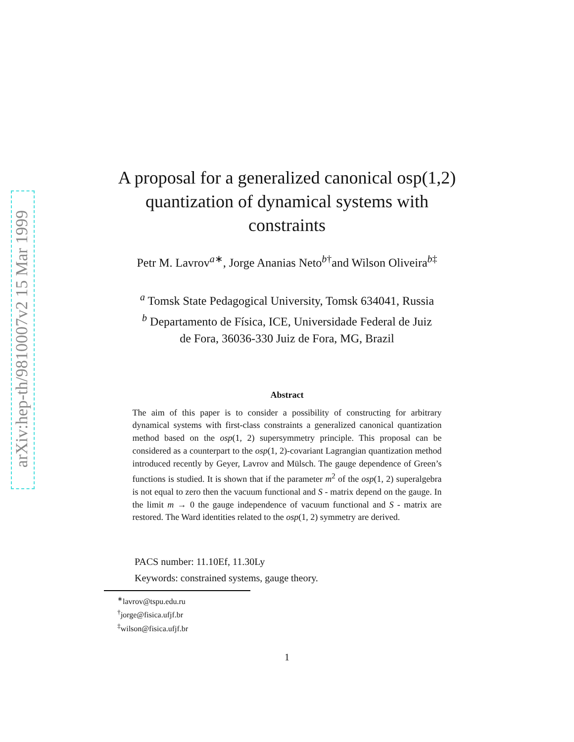arXiv:hep-th/9810007v2 15 Mar 1999
A proposal for a generalized canonical osp(1,2)
quantization of dynamical systems with
constraints
Petr M. Lavrov<sup>a∗</sup>, Jorge Ananias Neto<sup>b†</sup>and Wilson Oliveira<sup>b‡</sup>
<sup>a</sup> Tomsk State Pedagogical University, Tomsk 634041, Russia
<sup>b</sup> Departamento de Física, ICE, Universidade Federal de Juiz
de Fora, 36036-330 Juiz de Fora, MG, Brazil
Abstract
The aim of this paper is to consider a possibility of constructing for arbitrary dynamical systems with first-class constraints a generalized canonical quantization method based on the osp(1, 2) supersymmetry principle. This proposal can be considered as a counterpart to the osp(1, 2)-covariant Lagrangian quantization method introduced recently by Geyer, Lavrov and Mülsch. The gauge dependence of Green’s functions is studied. It is shown that if the parameter m<sup>2</sup> of the osp(1, 2) superalgebra is not equal to zero then the vacuum functional and S - matrix depend on the gauge. In the limit m → 0 the gauge independence of vacuum functional and S - matrix are restored. The Ward identities related to the osp(1, 2) symmetry are derived.
PACS number: 11.10Ef, 11.30Ly
Keywords: constrained systems, gauge theory.
<sup>∗</sup>lavrov@tspu.edu.ru
<sup>†</sup> jorge@fisica.ufjf.br
<sup>‡</sup> wilson@fisica.ufjf.br
1